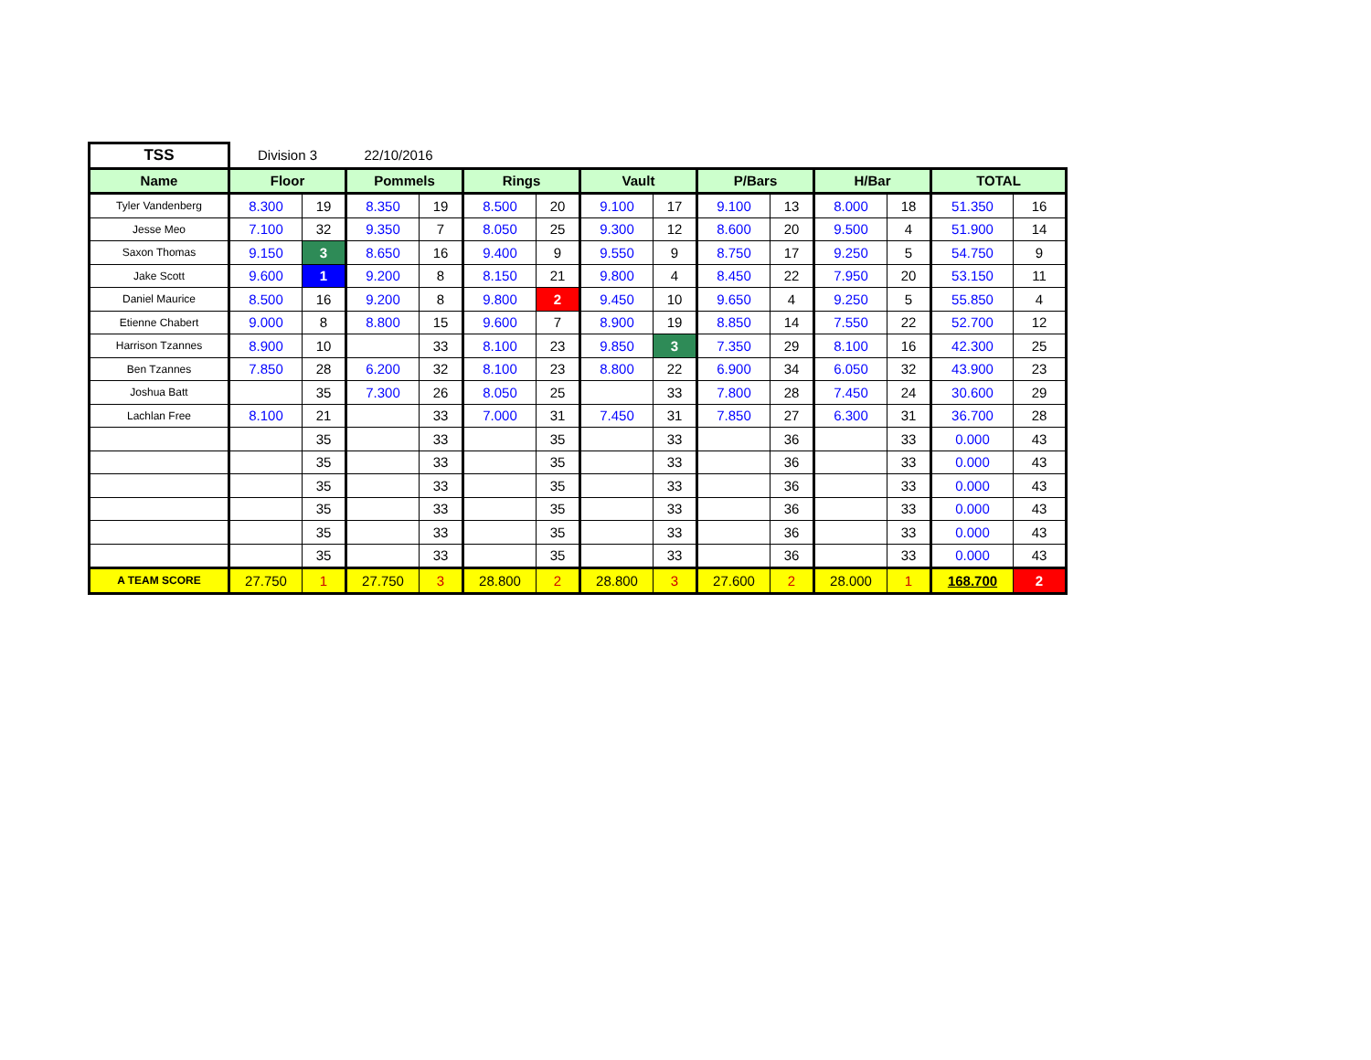| TSS | Division 3 | | 22/10/2016 | | | | | | | | | | | |
| Name | Floor | | Pommels | | Rings | | Vault | | P/Bars | | H/Bar | | TOTAL | |
| Tyler Vandenberg | 8.300 | 19 | 8.350 | 19 | 8.500 | 20 | 9.100 | 17 | 9.100 | 13 | 8.000 | 18 | 51.350 | 16 |
| Jesse Meo | 7.100 | 32 | 9.350 | 7 | 8.050 | 25 | 9.300 | 12 | 8.600 | 20 | 9.500 | 4 | 51.900 | 14 |
| Saxon Thomas | 9.150 | 3 | 8.650 | 16 | 9.400 | 9 | 9.550 | 9 | 8.750 | 17 | 9.250 | 5 | 54.750 | 9 |
| Jake Scott | 9.600 | 1 | 9.200 | 8 | 8.150 | 21 | 9.800 | 4 | 8.450 | 22 | 7.950 | 20 | 53.150 | 11 |
| Daniel Maurice | 8.500 | 16 | 9.200 | 8 | 9.800 | 2 | 9.450 | 10 | 9.650 | 4 | 9.250 | 5 | 55.850 | 4 |
| Etienne Chabert | 9.000 | 8 | 8.800 | 15 | 9.600 | 7 | 8.900 | 19 | 8.850 | 14 | 7.550 | 22 | 52.700 | 12 |
| Harrison Tzannes | 8.900 | 10 | | 33 | 8.100 | 23 | 9.850 | 3 | 7.350 | 29 | 8.100 | 16 | 42.300 | 25 |
| Ben Tzannes | 7.850 | 28 | 6.200 | 32 | 8.100 | 23 | 8.800 | 22 | 6.900 | 34 | 6.050 | 32 | 43.900 | 23 |
| Joshua Batt | | 35 | 7.300 | 26 | 8.050 | 25 | | 33 | 7.800 | 28 | 7.450 | 24 | 30.600 | 29 |
| Lachlan Free | 8.100 | 21 | | 33 | 7.000 | 31 | 7.450 | 31 | 7.850 | 27 | 6.300 | 31 | 36.700 | 28 |
| | | 35 | | 33 | | 35 | | 33 | | 36 | | 33 | 0.000 | 43 |
| | | 35 | | 33 | | 35 | | 33 | | 36 | | 33 | 0.000 | 43 |
| | | 35 | | 33 | | 35 | | 33 | | 36 | | 33 | 0.000 | 43 |
| | | 35 | | 33 | | 35 | | 33 | | 36 | | 33 | 0.000 | 43 |
| | | 35 | | 33 | | 35 | | 33 | | 36 | | 33 | 0.000 | 43 |
| | | 35 | | 33 | | 35 | | 33 | | 36 | | 33 | 0.000 | 43 |
| A TEAM SCORE | 27.750 | 1 | 27.750 | 3 | 28.800 | 2 | 28.800 | 3 | 27.600 | 2 | 28.000 | 1 | 168.700 | 2 |